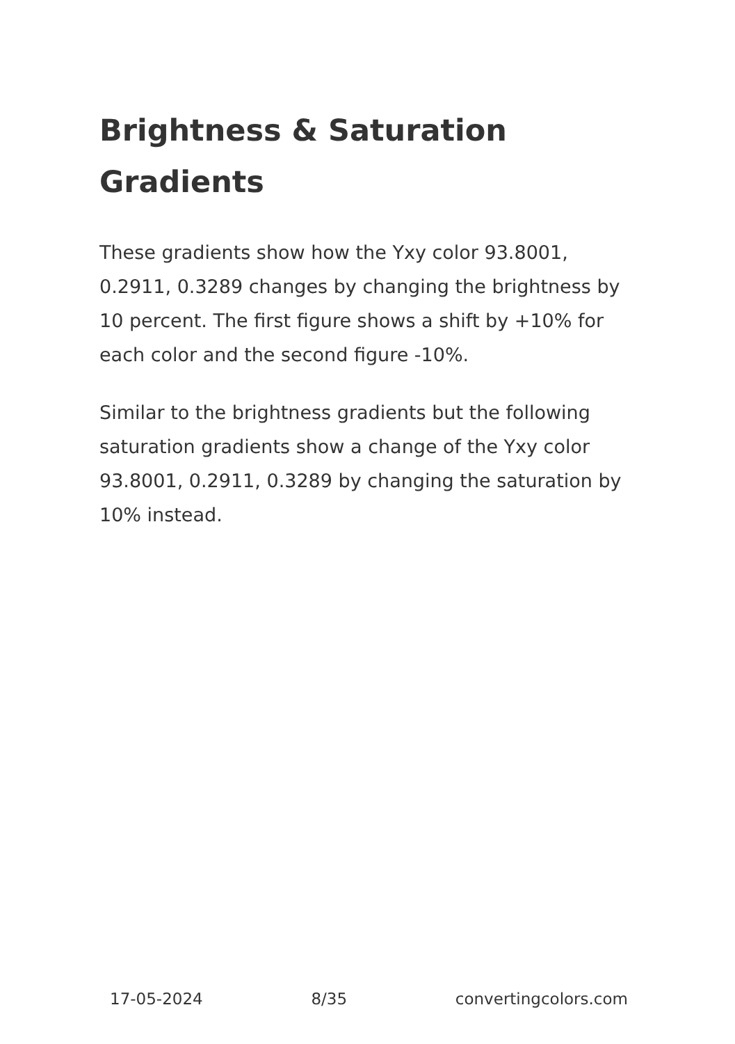Brightness & Saturation Gradients
These gradients show how the Yxy color 93.8001, 0.2911, 0.3289 changes by changing the brightness by 10 percent. The first figure shows a shift by +10% for each color and the second figure -10%.
Similar to the brightness gradients but the following saturation gradients show a change of the Yxy color 93.8001, 0.2911, 0.3289 by changing the saturation by 10% instead.
17-05-2024 8/35 convertingcolors.com